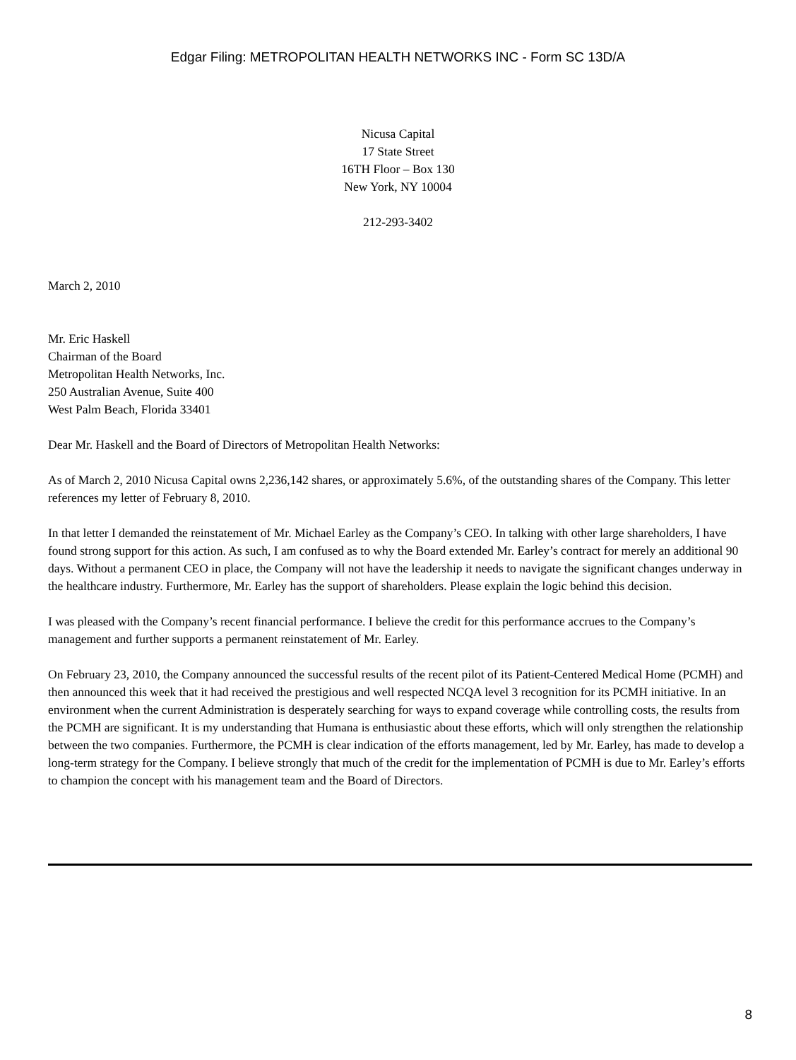Edgar Filing: METROPOLITAN HEALTH NETWORKS INC - Form SC 13D/A
Nicusa Capital
17 State Street
16TH Floor – Box 130
New York, NY 10004
212-293-3402
March 2, 2010
Mr. Eric Haskell
Chairman of the Board
Metropolitan Health Networks, Inc.
250 Australian Avenue, Suite 400
West Palm Beach, Florida 33401
Dear Mr. Haskell and the Board of Directors of Metropolitan Health Networks:
As of March 2, 2010 Nicusa Capital owns 2,236,142 shares, or approximately 5.6%, of the outstanding shares of the Company. This letter references my letter of February 8, 2010.
In that letter I demanded the reinstatement of Mr. Michael Earley as the Company’s CEO. In talking with other large shareholders, I have found strong support for this action. As such, I am confused as to why the Board extended Mr. Earley’s contract for merely an additional 90 days. Without a permanent CEO in place, the Company will not have the leadership it needs to navigate the significant changes underway in the healthcare industry. Furthermore, Mr. Earley has the support of shareholders. Please explain the logic behind this decision.
I was pleased with the Company’s recent financial performance. I believe the credit for this performance accrues to the Company’s management and further supports a permanent reinstatement of Mr. Earley.
On February 23, 2010, the Company announced the successful results of the recent pilot of its Patient-Centered Medical Home (PCMH) and then announced this week that it had received the prestigious and well respected NCQA level 3 recognition for its PCMH initiative. In an environment when the current Administration is desperately searching for ways to expand coverage while controlling costs, the results from the PCMH are significant. It is my understanding that Humana is enthusiastic about these efforts, which will only strengthen the relationship between the two companies. Furthermore, the PCMH is clear indication of the efforts management, led by Mr. Earley, has made to develop a long-term strategy for the Company. I believe strongly that much of the credit for the implementation of PCMH is due to Mr. Earley’s efforts to champion the concept with his management team and the Board of Directors.
8